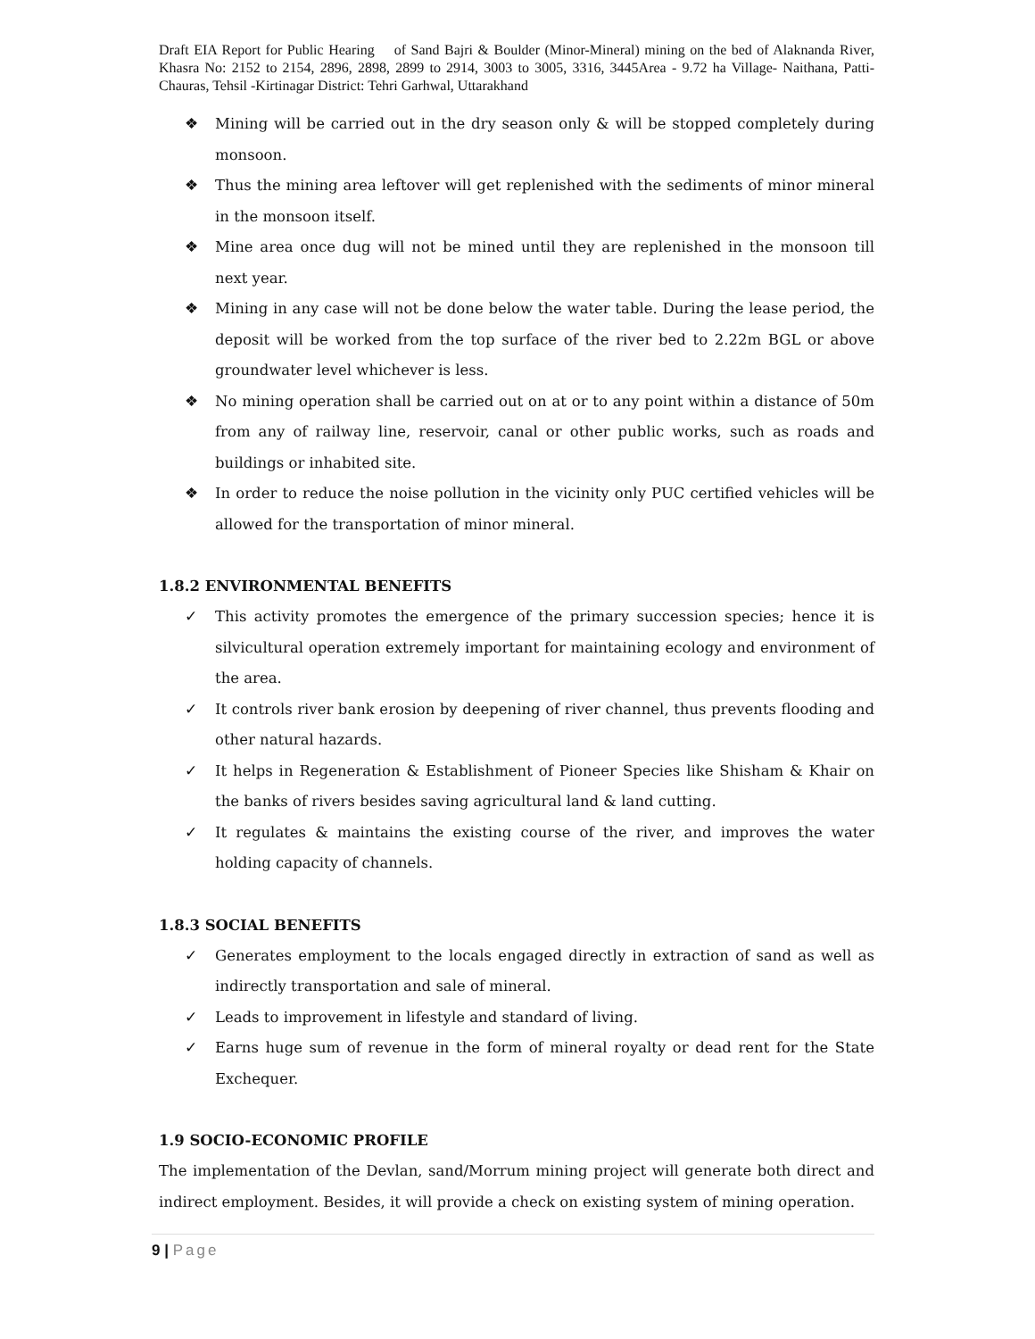Draft EIA Report for Public Hearing of Sand Bajri & Boulder (Minor-Mineral) mining on the bed of Alaknanda River, Khasra No: 2152 to 2154, 2896, 2898, 2899 to 2914, 3003 to 3005, 3316, 3445Area - 9.72 ha Village- Naithana, Patti- Chauras, Tehsil -Kirtinagar District: Tehri Garhwal, Uttarakhand
❖ Mining will be carried out in the dry season only & will be stopped completely during monsoon.
❖ Thus the mining area leftover will get replenished with the sediments of minor mineral in the monsoon itself.
❖ Mine area once dug will not be mined until they are replenished in the monsoon till next year.
❖ Mining in any case will not be done below the water table. During the lease period, the deposit will be worked from the top surface of the river bed to 2.22m BGL or above groundwater level whichever is less.
❖ No mining operation shall be carried out on at or to any point within a distance of 50m from any of railway line, reservoir, canal or other public works, such as roads and buildings or inhabited site.
❖ In order to reduce the noise pollution in the vicinity only PUC certified vehicles will be allowed for the transportation of minor mineral.
1.8.2 ENVIRONMENTAL BENEFITS
✓ This activity promotes the emergence of the primary succession species; hence it is silvicultural operation extremely important for maintaining ecology and environment of the area.
✓ It controls river bank erosion by deepening of river channel, thus prevents flooding and other natural hazards.
✓ It helps in Regeneration & Establishment of Pioneer Species like Shisham & Khair on the banks of rivers besides saving agricultural land & land cutting.
✓ It regulates & maintains the existing course of the river, and improves the water holding capacity of channels.
1.8.3 SOCIAL BENEFITS
✓ Generates employment to the locals engaged directly in extraction of sand as well as indirectly transportation and sale of mineral.
✓ Leads to improvement in lifestyle and standard of living.
✓ Earns huge sum of revenue in the form of mineral royalty or dead rent for the State Exchequer.
1.9 SOCIO-ECONOMIC PROFILE
The implementation of the Devlan, sand/Morrum mining project will generate both direct and indirect employment. Besides, it will provide a check on existing system of mining operation.
9 | Page